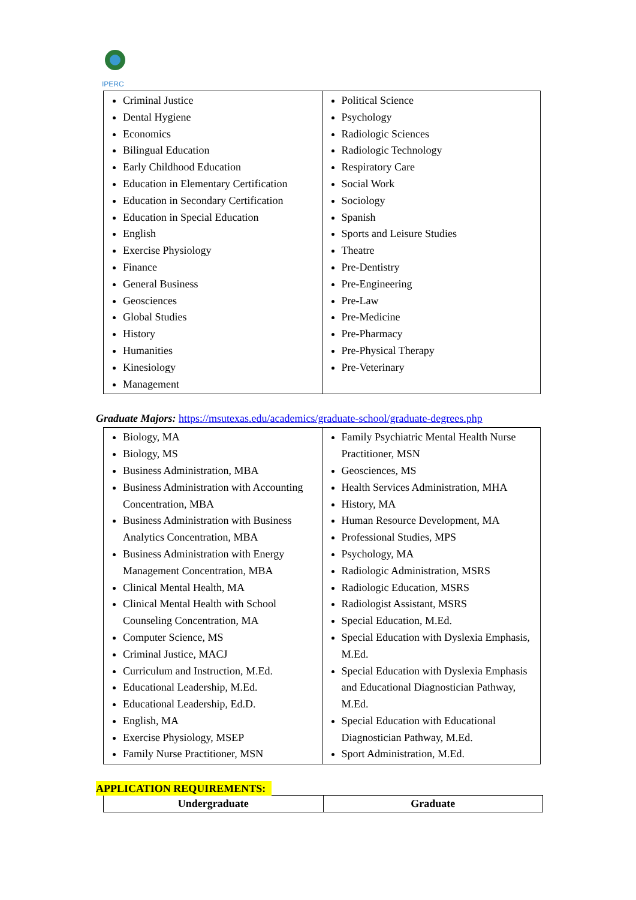IPERC
| Criminal Justice Dental Hygiene Economics Bilingual Education Early Childhood Education Education in Elementary Certification Education in Secondary Certification Education in Special Education English Exercise Physiology Finance General Business Geosciences Global Studies History Humanities Kinesiology Management | Political Science Psychology Radiologic Sciences Radiologic Technology Respiratory Care Social Work Sociology Spanish Sports and Leisure Studies Theatre Pre-Dentistry Pre-Engineering Pre-Law Pre-Medicine Pre-Pharmacy Pre-Physical Therapy Pre-Veterinary |
Graduate Majors: https://msutexas.edu/academics/graduate-school/graduate-degrees.php
| Biology, MA Biology, MS Business Administration, MBA Business Administration with Accounting Concentration, MBA Business Administration with Business Analytics Concentration, MBA Business Administration with Energy Management Concentration, MBA Clinical Mental Health, MA Clinical Mental Health with School Counseling Concentration, MA Computer Science, MS Criminal Justice, MACJ Curriculum and Instruction, M.Ed. Educational Leadership, M.Ed. Educational Leadership, Ed.D. English, MA Exercise Physiology, MSEP Family Nurse Practitioner, MSN | Family Psychiatric Mental Health Nurse Practitioner, MSN Geosciences, MS Health Services Administration, MHA History, MA Human Resource Development, MA Professional Studies, MPS Psychology, MA Radiologic Administration, MSRS Radiologic Education, MSRS Radiologist Assistant, MSRS Special Education, M.Ed. Special Education with Dyslexia Emphasis, M.Ed. Special Education with Dyslexia Emphasis and Educational Diagnostician Pathway, M.Ed. Special Education with Educational Diagnostician Pathway, M.Ed. Sport Administration, M.Ed. |
APPLICATION REQUIREMENTS:
| Undergraduate | Graduate |